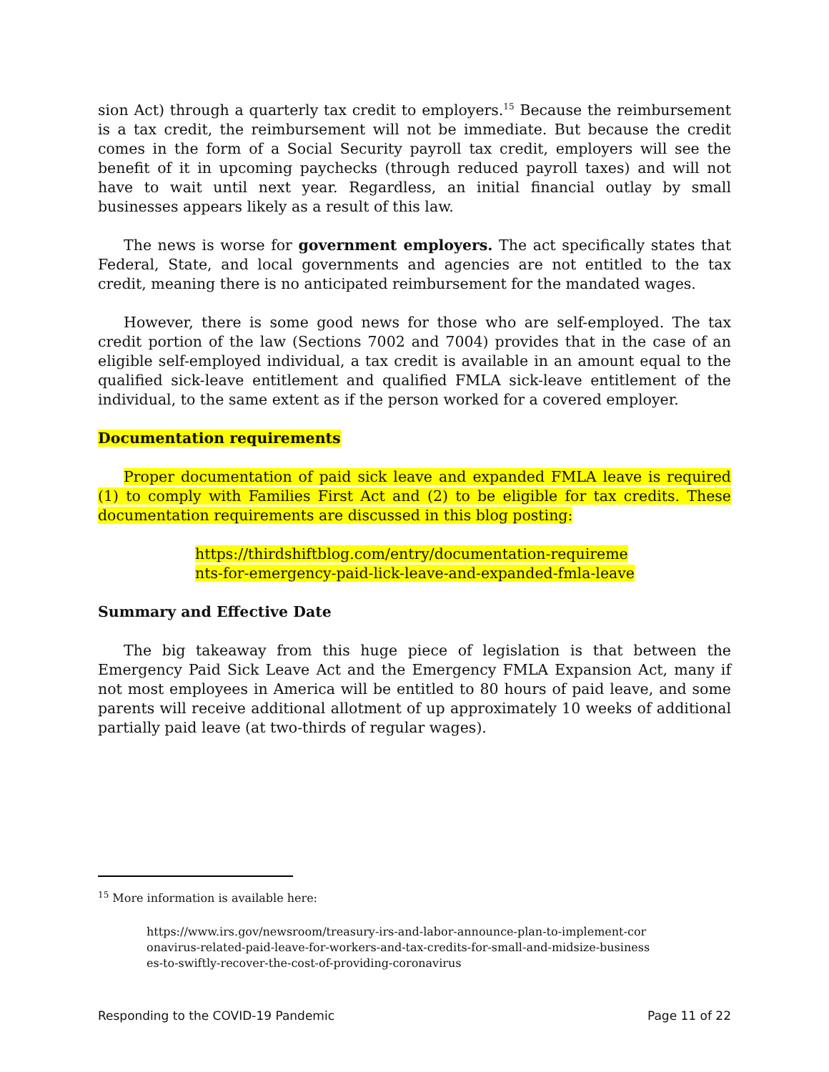sion Act) through a quarterly tax credit to employers.<sup>15</sup> Because the reimbursement is a tax credit, the reimbursement will not be immediate. But because the credit comes in the form of a Social Security payroll tax credit, employers will see the benefit of it in upcoming paychecks (through reduced payroll taxes) and will not have to wait until next year. Regardless, an initial financial outlay by small businesses appears likely as a result of this law.
The news is worse for government employers. The act specifically states that Federal, State, and local governments and agencies are not entitled to the tax credit, meaning there is no anticipated reimbursement for the mandated wages.
However, there is some good news for those who are self-employed. The tax credit portion of the law (Sections 7002 and 7004) provides that in the case of an eligible self-employed individual, a tax credit is available in an amount equal to the qualified sick-leave entitlement and qualified FMLA sick-leave entitlement of the individual, to the same extent as if the person worked for a covered employer.
Documentation requirements
Proper documentation of paid sick leave and expanded FMLA leave is required (1) to comply with Families First Act and (2) to be eligible for tax credits. These documentation requirements are discussed in this blog posting:
https://thirdshiftblog.com/entry/documentation-requireme
nts-for-emergency-paid-lick-leave-and-expanded-fmla-leave
Summary and Effective Date
The big takeaway from this huge piece of legislation is that between the Emergency Paid Sick Leave Act and the Emergency FMLA Expansion Act, many if not most employees in America will be entitled to 80 hours of paid leave, and some parents will receive additional allotment of up approximately 10 weeks of additional partially paid leave (at two-thirds of regular wages).
<sup>15</sup> More information is available here:
https://www.irs.gov/newsroom/treasury-irs-and-labor-announce-plan-to-implement-cor
onavirus-related-paid-leave-for-workers-and-tax-credits-for-small-and-midsize-business
es-to-swiftly-recover-the-cost-of-providing-coronavirus
Responding to the COVID-19 Pandemic Page 11 of 22